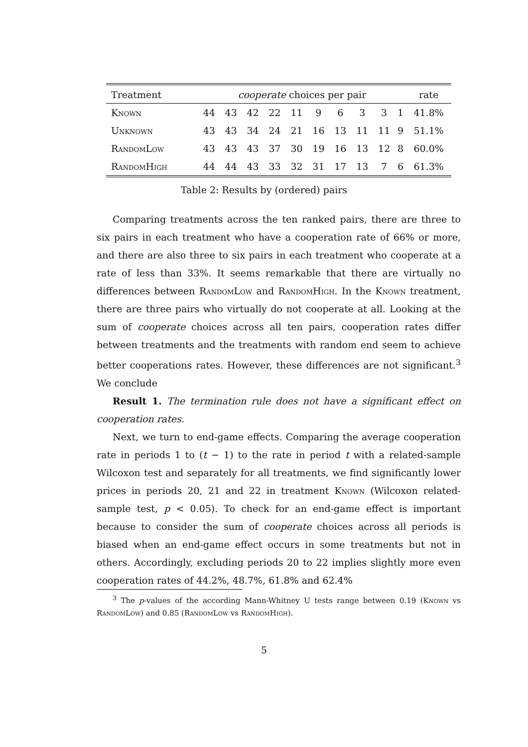| Treatment | cooperate choices per pair | | | | | | | | | | rate |
| --- | --- | --- | --- | --- | --- | --- | --- | --- | --- | --- | --- |
| Known | 44 | 43 | 42 | 22 | 11 | 9 | 6 | 3 | 3 | 1 | 41.8% |
| Unknown | 43 | 43 | 34 | 24 | 21 | 16 | 13 | 11 | 11 | 9 | 51.1% |
| RandomLow | 43 | 43 | 43 | 37 | 30 | 19 | 16 | 13 | 12 | 8 | 60.0% |
| RandomHigh | 44 | 44 | 43 | 33 | 32 | 31 | 17 | 13 | 7 | 6 | 61.3% |
Table 2: Results by (ordered) pairs
Comparing treatments across the ten ranked pairs, there are three to six pairs in each treatment who have a cooperation rate of 66% or more, and there are also three to six pairs in each treatment who cooperate at a rate of less than 33%. It seems remarkable that there are virtually no differences between RandomLow and RandomHigh. In the Known treatment, there are three pairs who virtually do not cooperate at all. Looking at the sum of cooperate choices across all ten pairs, cooperation rates differ between treatments and the treatments with random end seem to achieve better cooperations rates. However, these differences are not significant.<sup>3</sup> We conclude
Result 1. The termination rule does not have a significant effect on cooperation rates.
Next, we turn to end-game effects. Comparing the average cooperation rate in periods 1 to (t − 1) to the rate in period t with a related-sample Wilcoxon test and separately for all treatments, we find significantly lower prices in periods 20, 21 and 22 in treatment Known (Wilcoxon related-sample test, p < 0.05). To check for an end-game effect is important because to consider the sum of cooperate choices across all periods is biased when an end-game effect occurs in some treatments but not in others. Accordingly, excluding periods 20 to 22 implies slightly more even cooperation rates of 44.2%, 48.7%, 61.8% and 62.4%
<sup>3</sup> The p-values of the according Mann-Whitney U tests range between 0.19 (Known vs RandomLow) and 0.85 (RandomLow vs RandomHigh).
5